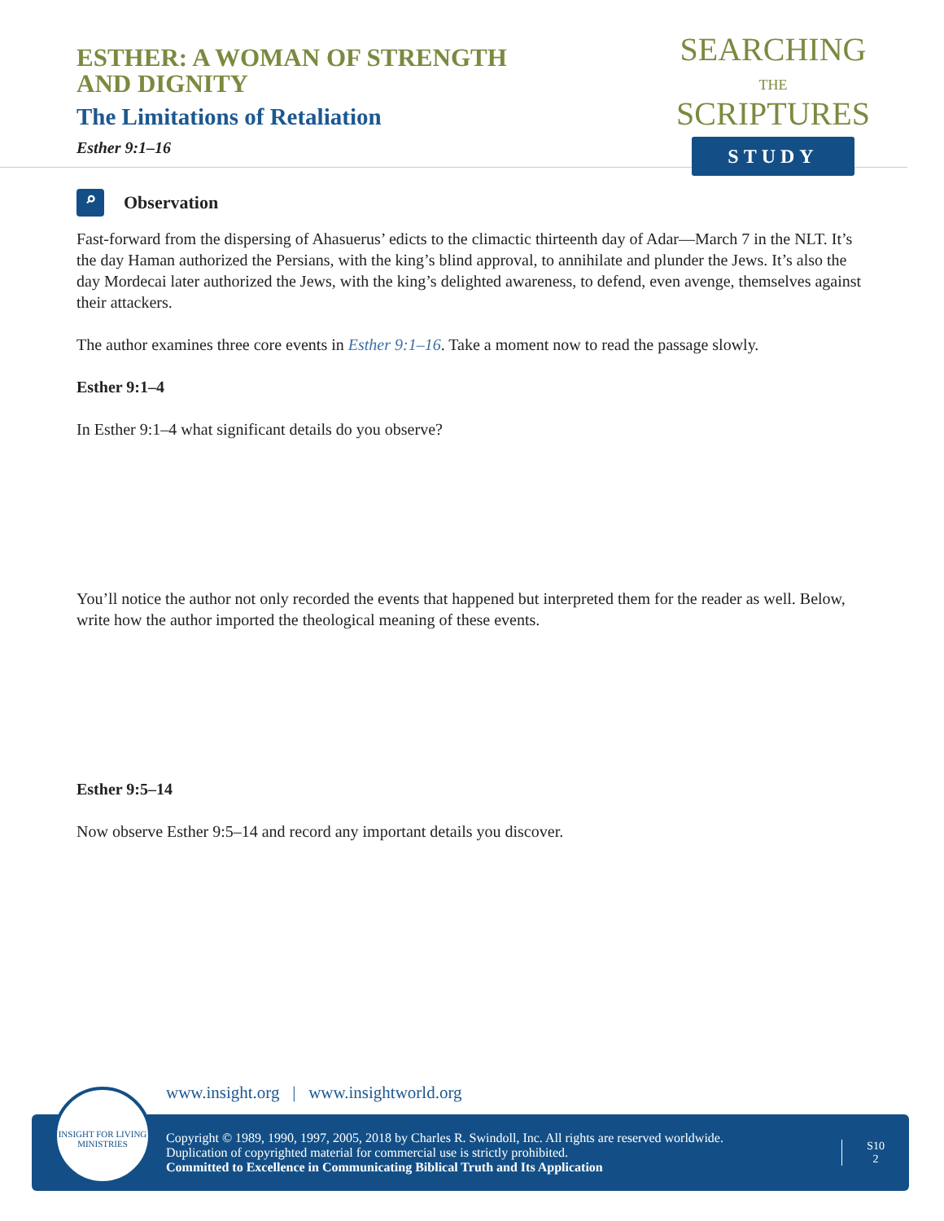ESTHER: A WOMAN OF STRENGTH
AND DIGNITY
The Limitations of Retaliation
Esther 9:1–16
SEARCHING
THE
SCRIPTURES
STUDY
⌕
Observation
Fast-forward from the dispersing of Ahasuerus’ edicts to the climactic thirteenth day of Adar—March 7 in the NLT. It’s the day Haman authorized the Persians, with the king’s blind approval, to annihilate and plunder the Jews. It’s also the day Mordecai later authorized the Jews, with the king’s delighted awareness, to defend, even avenge, themselves against their attackers.
The author examines three core events in Esther 9:1–16. Take a moment now to read the passage slowly.
Esther 9:1–4
In Esther 9:1–4 what significant details do you observe?
You’ll notice the author not only recorded the events that happened but interpreted them for the reader as well. Below, write how the author imported the theological meaning of these events.
Esther 9:5–14
Now observe Esther 9:5–14 and record any important details you discover.
www.insight.org | www.insightworld.org
Copyright © 1989, 1990, 1997, 2005, 2018 by Charles R. Swindoll, Inc. All rights are reserved worldwide.
Duplication of copyrighted material for commercial use is strictly prohibited.
Committed to Excellence in Communicating Biblical Truth and Its Application
S10
2
INSIGHT FOR LIVING MINISTRIES